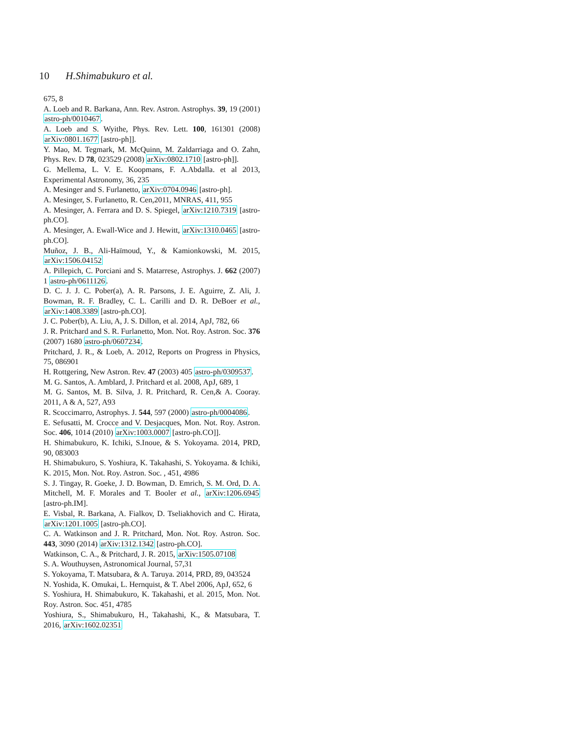10 H.Shimabukuro et al.
675, 8
A. Loeb and R. Barkana, Ann. Rev. Astron. Astrophys. 39, 19 (2001) astro-ph/0010467.
A. Loeb and S. Wyithe, Phys. Rev. Lett. 100, 161301 (2008) arXiv:0801.1677 [astro-ph]].
Y. Mao, M. Tegmark, M. McQuinn, M. Zaldarriaga and O. Zahn, Phys. Rev. D 78, 023529 (2008) arXiv:0802.1710 [astro-ph]].
G. Mellema, L. V. E. Koopmans, F. A.Abdalla. et al 2013, Experimental Astronomy, 36, 235
A. Mesinger and S. Furlanetto, arXiv:0704.0946 [astro-ph].
A. Mesinger, S. Furlanetto, R. Cen,2011, MNRAS, 411, 955
A. Mesinger, A. Ferrara and D. S. Spiegel, arXiv:1210.7319 [astro-ph.CO].
A. Mesinger, A. Ewall-Wice and J. Hewitt, arXiv:1310.0465 [astro-ph.CO].
Muñoz, J. B., Ali-Haïmoud, Y., & Kamionkowski, M. 2015, arXiv:1506.04152
A. Pillepich, C. Porciani and S. Matarrese, Astrophys. J. 662 (2007) 1 astro-ph/0611126.
D. C. J. J. C. Pober(a), A. R. Parsons, J. E. Aguirre, Z. Ali, J. Bowman, R. F. Bradley, C. L. Carilli and D. R. DeBoer et al., arXiv:1408.3389 [astro-ph.CO].
J. C. Pober(b), A. Liu, A, J. S. Dillon, et al. 2014, ApJ, 782, 66
J. R. Pritchard and S. R. Furlanetto, Mon. Not. Roy. Astron. Soc. 376 (2007) 1680 astro-ph/0607234.
Pritchard, J. R., & Loeb, A. 2012, Reports on Progress in Physics, 75, 086901
H. Rottgering, New Astron. Rev. 47 (2003) 405 astro-ph/0309537.
M. G. Santos, A. Amblard, J. Pritchard et al. 2008, ApJ, 689, 1
M. G. Santos, M. B. Silva, J. R. Pritchard, R. Cen,& A. Cooray. 2011, A & A, 527, A93
R. Scoccimarro, Astrophys. J. 544, 597 (2000) astro-ph/0004086.
E. Sefusatti, M. Crocce and V. Desjacques, Mon. Not. Roy. Astron. Soc. 406, 1014 (2010) arXiv:1003.0007 [astro-ph.CO]].
H. Shimabukuro, K. Ichiki, S.Inoue, & S. Yokoyama. 2014, PRD, 90, 083003
H. Shimabukuro, S. Yoshiura, K. Takahashi, S. Yokoyama. & Ichiki, K. 2015, Mon. Not. Roy. Astron. Soc. , 451, 4986
S. J. Tingay, R. Goeke, J. D. Bowman, D. Emrich, S. M. Ord, D. A. Mitchell, M. F. Morales and T. Booler et al., arXiv:1206.6945 [astro-ph.IM].
E. Visbal, R. Barkana, A. Fialkov, D. Tseliakhovich and C. Hirata, arXiv:1201.1005 [astro-ph.CO].
C. A. Watkinson and J. R. Pritchard, Mon. Not. Roy. Astron. Soc. 443, 3090 (2014) arXiv:1312.1342 [astro-ph.CO].
Watkinson, C. A., & Pritchard, J. R. 2015, arXiv:1505.07108
S. A. Wouthuysen, Astronomical Journal, 57,31
S. Yokoyama, T. Matsubara, & A. Taruya. 2014, PRD, 89, 043524
N. Yoshida, K. Omukai, L. Hernquist, & T. Abel 2006, ApJ, 652, 6
S. Yoshiura, H. Shimabukuro, K. Takahashi, et al. 2015, Mon. Not. Roy. Astron. Soc. 451, 4785
Yoshiura, S., Shimabukuro, H., Takahashi, K., & Matsubara, T. 2016, arXiv:1602.02351